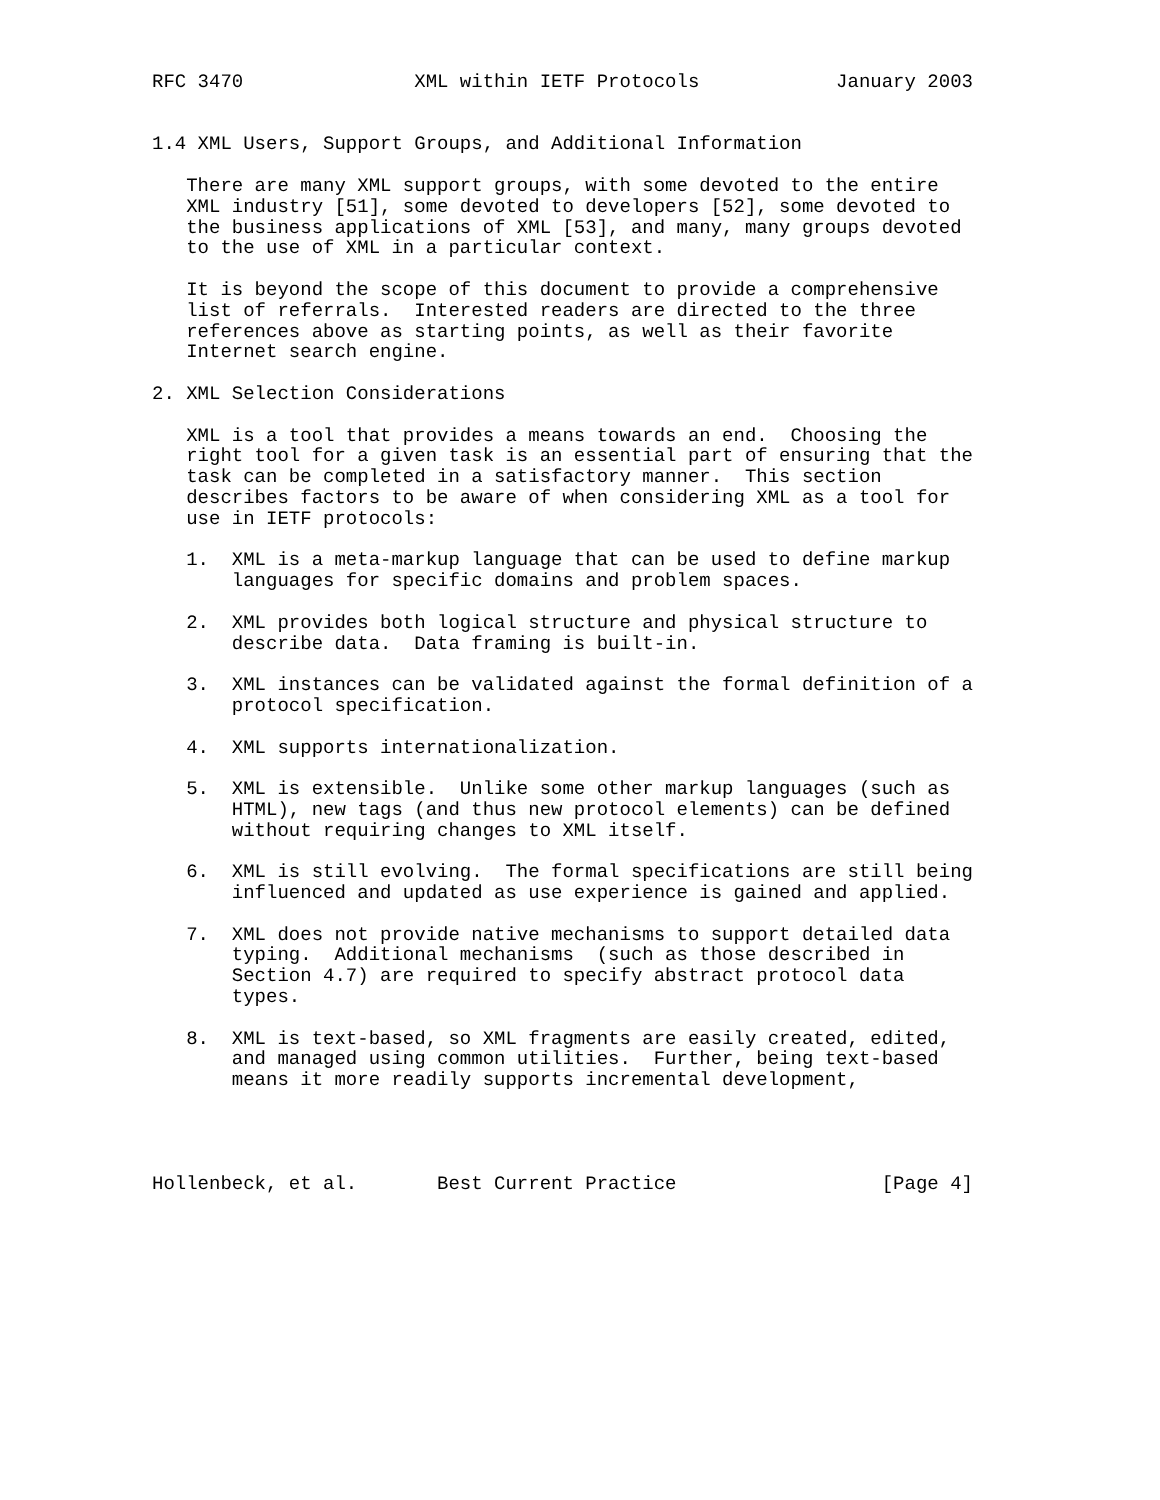RFC 3470               XML within IETF Protocols            January 2003


1.4 XML Users, Support Groups, and Additional Information

   There are many XML support groups, with some devoted to the entire
   XML industry [51], some devoted to developers [52], some devoted to
   the business applications of XML [53], and many, many groups devoted
   to the use of XML in a particular context.

   It is beyond the scope of this document to provide a comprehensive
   list of referrals.  Interested readers are directed to the three
   references above as starting points, as well as their favorite
   Internet search engine.

2. XML Selection Considerations

   XML is a tool that provides a means towards an end.  Choosing the
   right tool for a given task is an essential part of ensuring that the
   task can be completed in a satisfactory manner.  This section
   describes factors to be aware of when considering XML as a tool for
   use in IETF protocols:

   1.  XML is a meta-markup language that can be used to define markup
       languages for specific domains and problem spaces.

   2.  XML provides both logical structure and physical structure to
       describe data.  Data framing is built-in.

   3.  XML instances can be validated against the formal definition of a
       protocol specification.

   4.  XML supports internationalization.

   5.  XML is extensible.  Unlike some other markup languages (such as
       HTML), new tags (and thus new protocol elements) can be defined
       without requiring changes to XML itself.

   6.  XML is still evolving.  The formal specifications are still being
       influenced and updated as use experience is gained and applied.

   7.  XML does not provide native mechanisms to support detailed data
       typing.  Additional mechanisms  (such as those described in
       Section 4.7) are required to specify abstract protocol data
       types.

   8.  XML is text-based, so XML fragments are easily created, edited,
       and managed using common utilities.  Further, being text-based
       means it more readily supports incremental development,




Hollenbeck, et al.       Best Current Practice                  [Page 4]